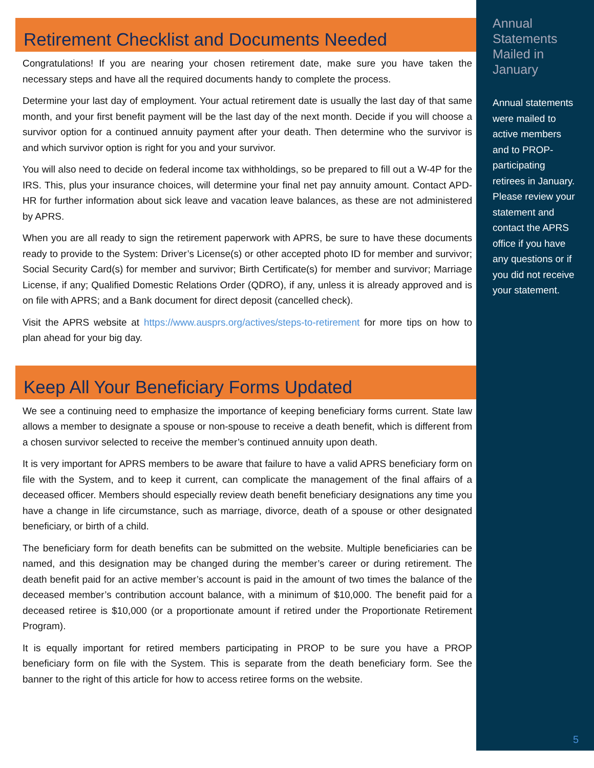Retirement Checklist and Documents Needed
Congratulations! If you are nearing your chosen retirement date, make sure you have taken the necessary steps and have all the required documents handy to complete the process.
Determine your last day of employment. Your actual retirement date is usually the last day of that same month, and your first benefit payment will be the last day of the next month. Decide if you will choose a survivor option for a continued annuity payment after your death. Then determine who the survivor is and which survivor option is right for you and your survivor.
You will also need to decide on federal income tax withholdings, so be prepared to fill out a W-4P for the IRS. This, plus your insurance choices, will determine your final net pay annuity amount. Contact APD-HR for further information about sick leave and vacation leave balances, as these are not administered by APRS.
When you are all ready to sign the retirement paperwork with APRS, be sure to have these documents ready to provide to the System: Driver’s License(s) or other accepted photo ID for member and survivor; Social Security Card(s) for member and survivor; Birth Certificate(s) for member and survivor; Marriage License, if any; Qualified Domestic Relations Order (QDRO), if any, unless it is already approved and is on file with APRS; and a Bank document for direct deposit (cancelled check).
Visit the APRS website at https://www.ausprs.org/actives/steps-to-retirement for more tips on how to plan ahead for your big day.
Keep All Your Beneficiary Forms Updated
We see a continuing need to emphasize the importance of keeping beneficiary forms current. State law allows a member to designate a spouse or non-spouse to receive a death benefit, which is different from a chosen survivor selected to receive the member’s continued annuity upon death.
It is very important for APRS members to be aware that failure to have a valid APRS beneficiary form on file with the System, and to keep it current, can complicate the management of the final affairs of a deceased officer. Members should especially review death benefit beneficiary designations any time you have a change in life circumstance, such as marriage, divorce, death of a spouse or other designated beneficiary, or birth of a child.
The beneficiary form for death benefits can be submitted on the website. Multiple beneficiaries can be named, and this designation may be changed during the member’s career or during retirement. The death benefit paid for an active member’s account is paid in the amount of two times the balance of the deceased member’s contribution account balance, with a minimum of $10,000. The benefit paid for a deceased retiree is $10,000 (or a proportionate amount if retired under the Proportionate Retirement Program).
It is equally important for retired members participating in PROP to be sure you have a PROP beneficiary form on file with the System. This is separate from the death beneficiary form. See the banner to the right of this article for how to access retiree forms on the website.
Annual Statements Mailed in January
Annual statements were mailed to active members and to PROP-participating retirees in January. Please review your statement and contact the APRS office if you have any questions or if you did not receive your statement.
5